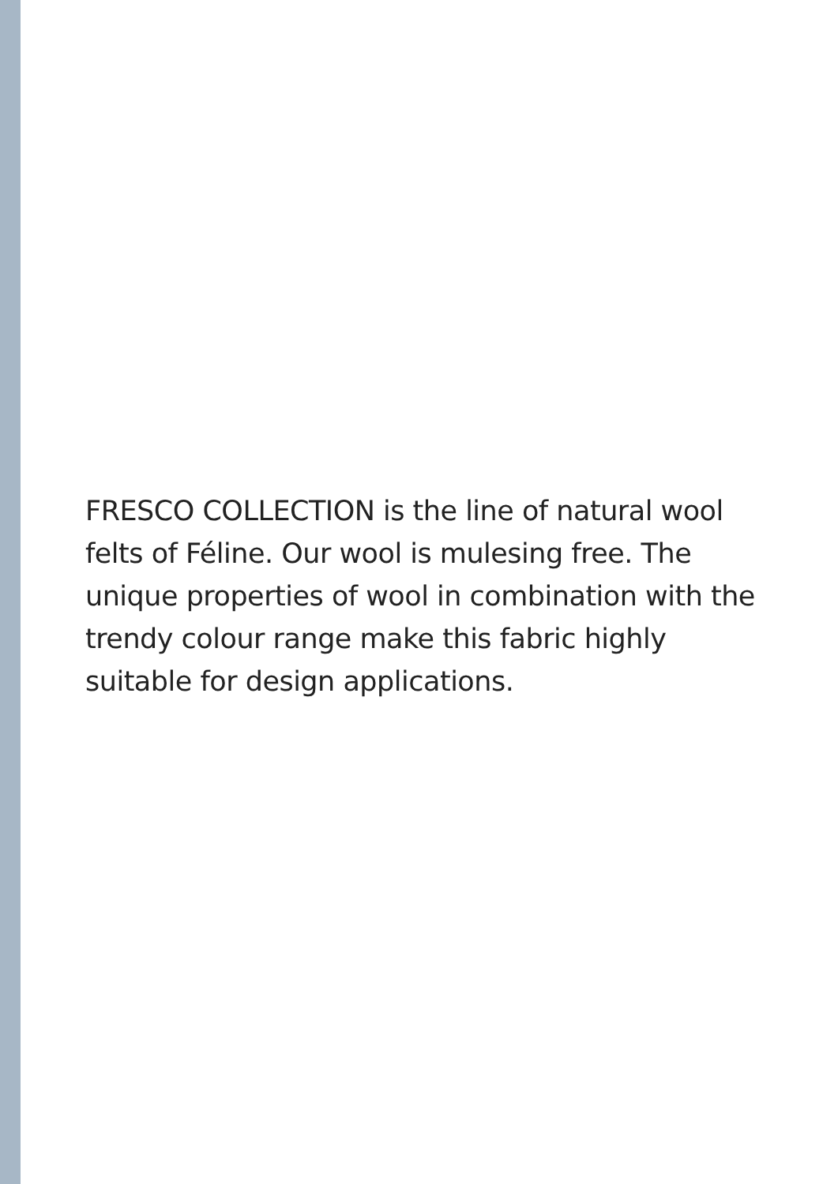FRESCO COLLECTION is the line of natural wool felts of Féline. Our wool is mulesing free. The unique properties of wool in combination with the trendy colour range make this fabric highly suitable for design applications.